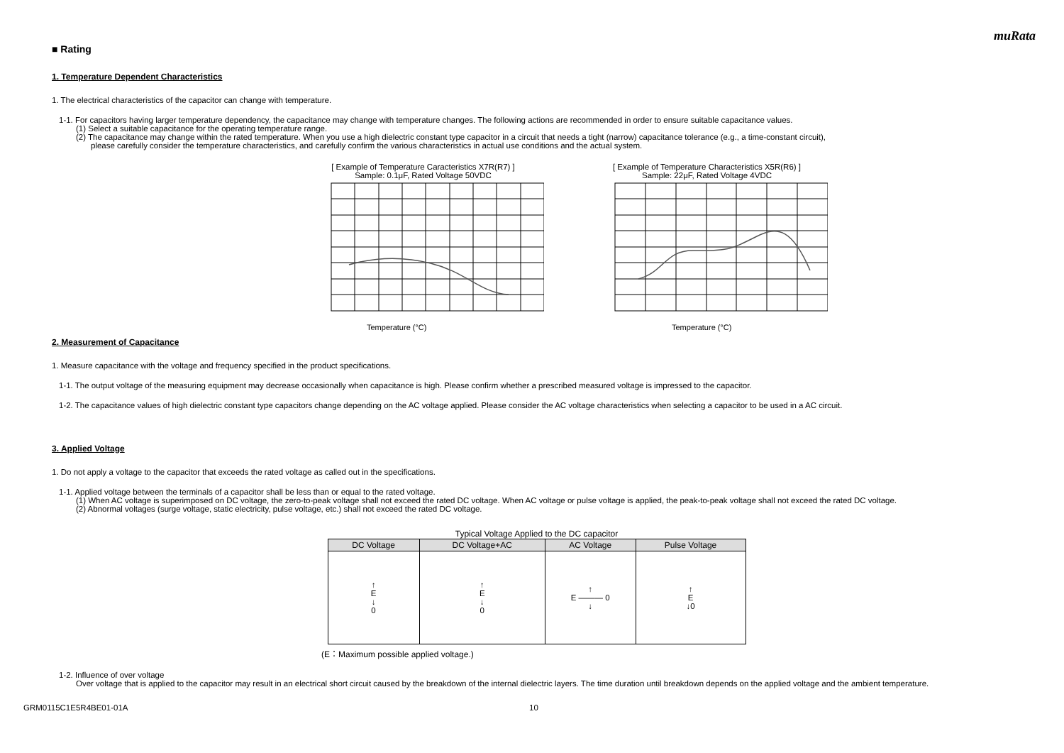muRata
■ Rating
1. Temperature Dependent Characteristics
1. The electrical characteristics of the capacitor can change with temperature.
1-1. For capacitors having larger temperature dependency, the capacitance may change with temperature changes. The following actions are recommended in order to ensure suitable capacitance values.
(1) Select a suitable capacitance for the operating temperature range.
(2) The capacitance may change within the rated temperature. When you use a high dielectric constant type capacitor in a circuit that needs a tight (narrow) capacitance tolerance (e.g., a time-constant circuit),
please carefully consider the temperature characteristics, and carefully confirm the various characteristics in actual use conditions and the actual system.
[ Example of Temperature Caracteristics X7R(R7) ]
Sample: 0.1μF, Rated Voltage 50VDC
Temperature (°C)
[ Example of Temperature Characteristics X5R(R6) ]
Sample: 22μF, Rated Voltage 4VDC
Temperature (°C)
2. Measurement of Capacitance
1. Measure capacitance with the voltage and frequency specified in the product specifications.
1-1. The output voltage of the measuring equipment may decrease occasionally when capacitance is high. Please confirm whether a prescribed measured voltage is impressed to the capacitor.
1-2. The capacitance values of high dielectric constant type capacitors change depending on the AC voltage applied. Please consider the AC voltage characteristics when selecting a capacitor to be used in a AC circuit.
3. Applied Voltage
1. Do not apply a voltage to the capacitor that exceeds the rated voltage as called out in the specifications.
1-1. Applied voltage between the terminals of a capacitor shall be less than or equal to the rated voltage.
(1) When AC voltage is superimposed on DC voltage, the zero-to-peak voltage shall not exceed the rated DC voltage. When AC voltage or pulse voltage is applied, the peak-to-peak voltage shall not exceed the rated DC voltage.
(2) Abnormal voltages (surge voltage, static electricity, pulse voltage, etc.) shall not exceed the rated DC voltage.
Typical Voltage Applied to the DC capacitor
| DC Voltage | DC Voltage+AC | AC Voltage | Pulse Voltage |
| --- | --- | --- | --- |
| ↑ E ↓ 0 | ↑ E ↓ 0 | ↑ E ——— 0 ↓ | ↑ E ↓0 |
(E：Maximum possible applied voltage.)
1-2. Influence of over voltage
Over voltage that is applied to the capacitor may result in an electrical short circuit caused by the breakdown of the internal dielectric layers. The time duration until breakdown depends on the applied voltage and the ambient temperature.
GRM0115C1E5R4BE01-01A 10